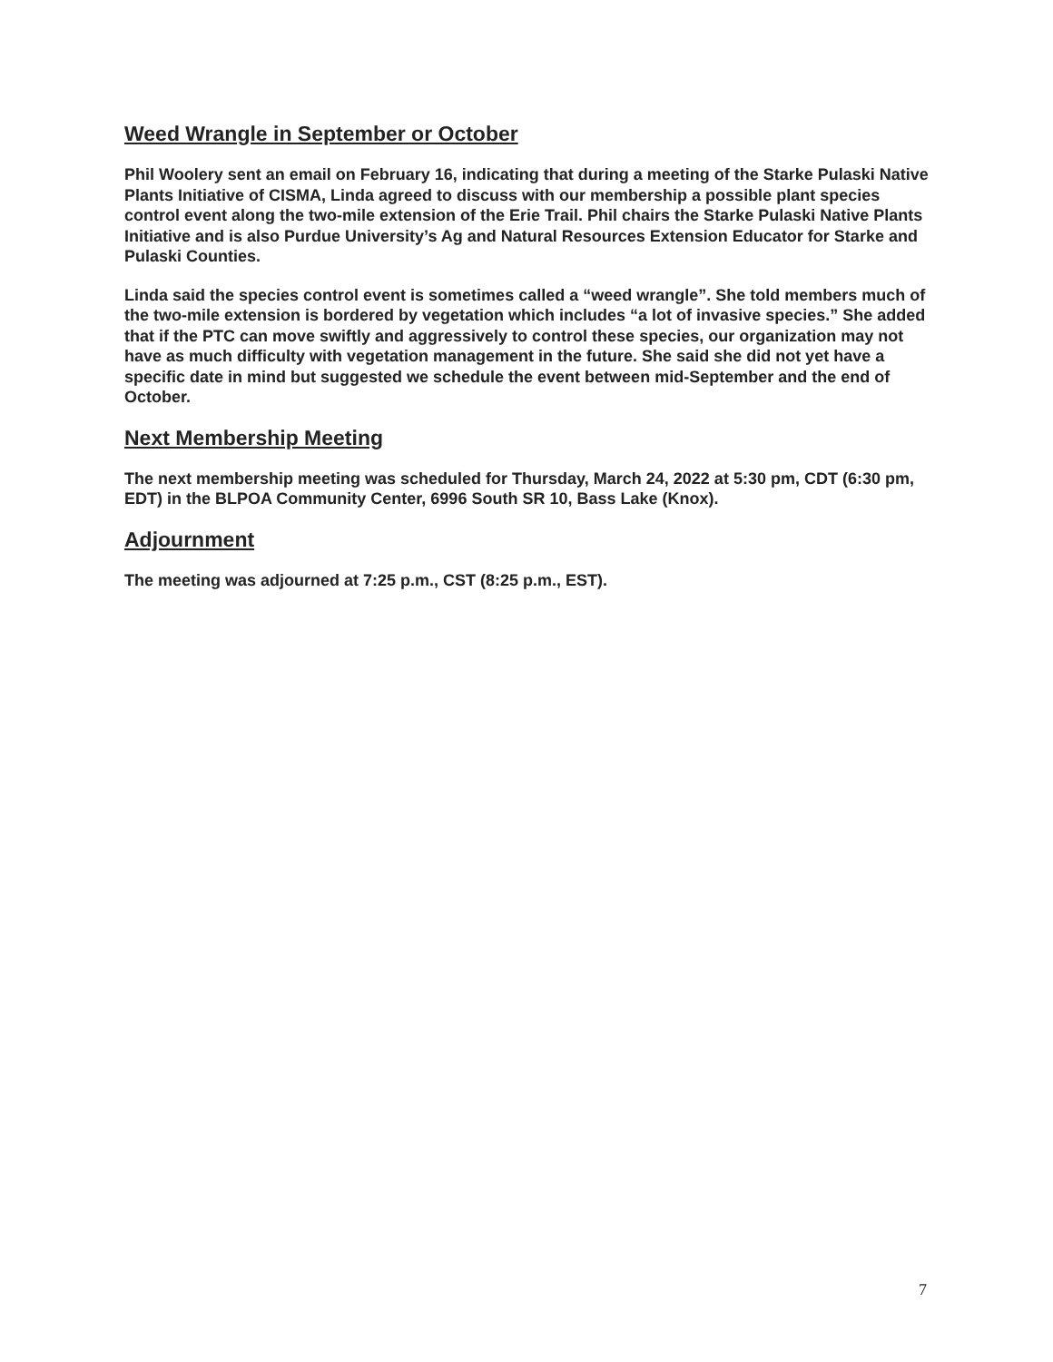Weed Wrangle in September or October
Phil Woolery sent an email on February 16, indicating that during a meeting of the Starke Pulaski Native Plants Initiative of CISMA, Linda agreed to discuss with our membership a possible plant species control event along the two-mile extension of the Erie Trail. Phil chairs the Starke Pulaski Native Plants Initiative and is also Purdue University’s Ag and Natural Resources Extension Educator for Starke and Pulaski Counties.
Linda said the species control event is sometimes called a “weed wrangle”. She told members much of the two-mile extension is bordered by vegetation which includes “a lot of invasive species.” She added that if the PTC can move swiftly and aggressively to control these species, our organization may not have as much difficulty with vegetation management in the future. She said she did not yet have a specific date in mind but suggested we schedule the event between mid-September and the end of October.
Next Membership Meeting
The next membership meeting was scheduled for Thursday, March 24, 2022 at 5:30 pm, CDT (6:30 pm, EDT) in the BLPOA Community Center, 6996 South SR 10, Bass Lake (Knox).
Adjournment
The meeting was adjourned at 7:25 p.m., CST (8:25 p.m., EST).
7